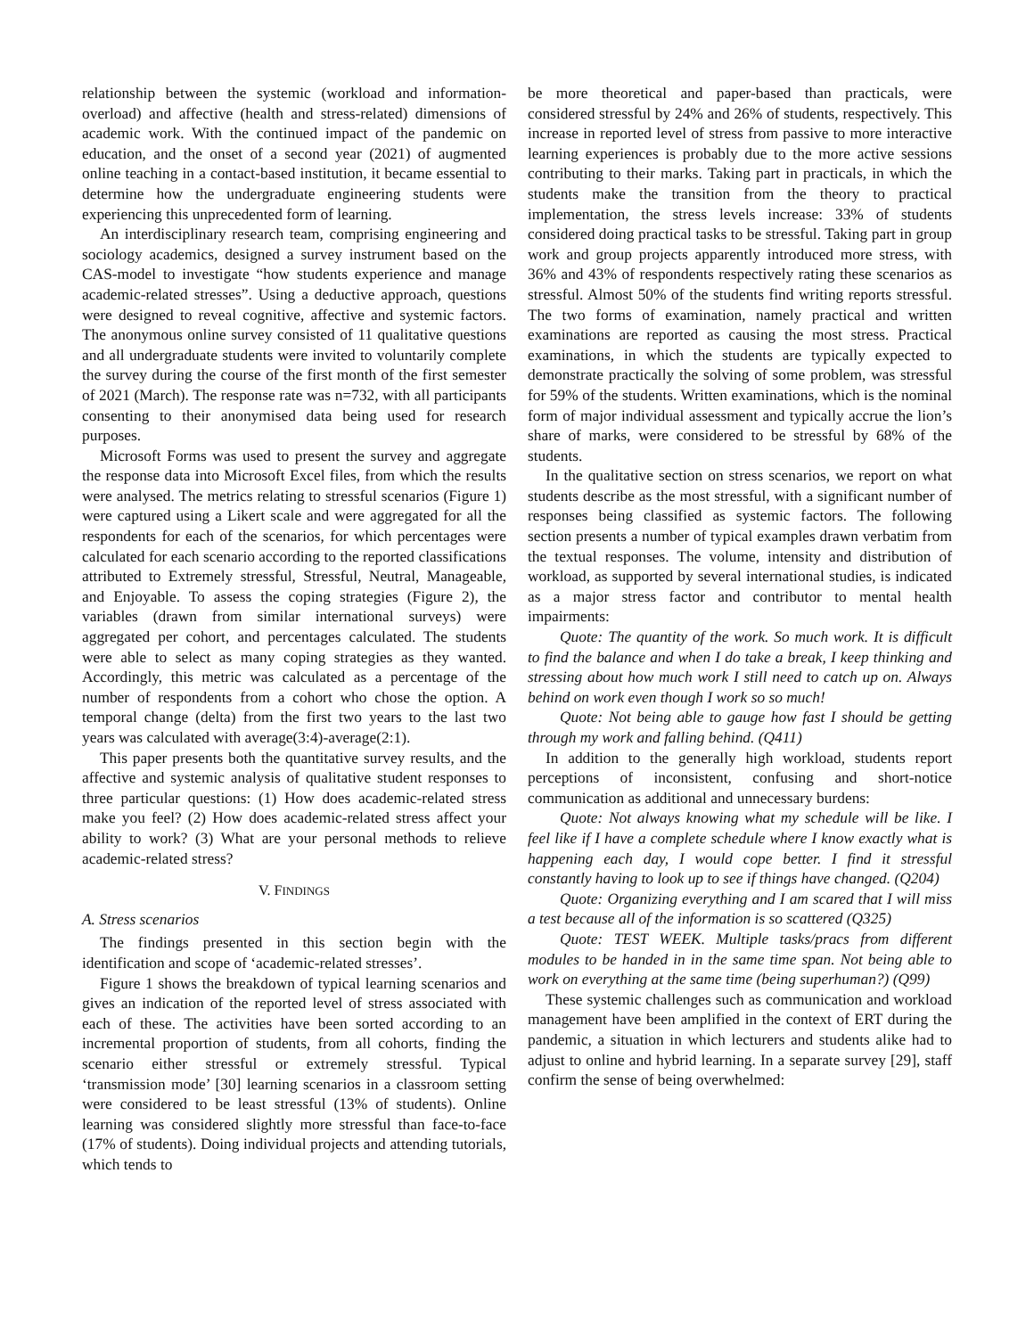relationship between the systemic (workload and information-overload) and affective (health and stress-related) dimensions of academic work. With the continued impact of the pandemic on education, and the onset of a second year (2021) of augmented online teaching in a contact-based institution, it became essential to determine how the undergraduate engineering students were experiencing this unprecedented form of learning.
An interdisciplinary research team, comprising engineering and sociology academics, designed a survey instrument based on the CAS-model to investigate “how students experience and manage academic-related stresses”. Using a deductive approach, questions were designed to reveal cognitive, affective and systemic factors. The anonymous online survey consisted of 11 qualitative questions and all undergraduate students were invited to voluntarily complete the survey during the course of the first month of the first semester of 2021 (March). The response rate was n=732, with all participants consenting to their anonymised data being used for research purposes.
Microsoft Forms was used to present the survey and aggregate the response data into Microsoft Excel files, from which the results were analysed. The metrics relating to stressful scenarios (Figure 1) were captured using a Likert scale and were aggregated for all the respondents for each of the scenarios, for which percentages were calculated for each scenario according to the reported classifications attributed to Extremely stressful, Stressful, Neutral, Manageable, and Enjoyable. To assess the coping strategies (Figure 2), the variables (drawn from similar international surveys) were aggregated per cohort, and percentages calculated. The students were able to select as many coping strategies as they wanted. Accordingly, this metric was calculated as a percentage of the number of respondents from a cohort who chose the option. A temporal change (delta) from the first two years to the last two years was calculated with average(3:4)-average(2:1).
This paper presents both the quantitative survey results, and the affective and systemic analysis of qualitative student responses to three particular questions: (1) How does academic-related stress make you feel? (2) How does academic-related stress affect your ability to work? (3) What are your personal methods to relieve academic-related stress?
V. FINDINGS
A. Stress scenarios
The findings presented in this section begin with the identification and scope of ‘academic-related stresses’.
Figure 1 shows the breakdown of typical learning scenarios and gives an indication of the reported level of stress associated with each of these. The activities have been sorted according to an incremental proportion of students, from all cohorts, finding the scenario either stressful or extremely stressful. Typical ‘transmission mode’ [30] learning scenarios in a classroom setting were considered to be least stressful (13% of students). Online learning was considered slightly more stressful than face-to-face (17% of students). Doing individual projects and attending tutorials, which tends to
be more theoretical and paper-based than practicals, were considered stressful by 24% and 26% of students, respectively. This increase in reported level of stress from passive to more interactive learning experiences is probably due to the more active sessions contributing to their marks. Taking part in practicals, in which the students make the transition from the theory to practical implementation, the stress levels increase: 33% of students considered doing practical tasks to be stressful. Taking part in group work and group projects apparently introduced more stress, with 36% and 43% of respondents respectively rating these scenarios as stressful. Almost 50% of the students find writing reports stressful. The two forms of examination, namely practical and written examinations are reported as causing the most stress. Practical examinations, in which the students are typically expected to demonstrate practically the solving of some problem, was stressful for 59% of the students. Written examinations, which is the nominal form of major individual assessment and typically accrue the lion’s share of marks, were considered to be stressful by 68% of the students.
In the qualitative section on stress scenarios, we report on what students describe as the most stressful, with a significant number of responses being classified as systemic factors. The following section presents a number of typical examples drawn verbatim from the textual responses. The volume, intensity and distribution of workload, as supported by several international studies, is indicated as a major stress factor and contributor to mental health impairments:
Quote: The quantity of the work. So much work. It is difficult to find the balance and when I do take a break, I keep thinking and stressing about how much work I still need to catch up on. Always behind on work even though I work so so much!
Quote: Not being able to gauge how fast I should be getting through my work and falling behind. (Q411)
In addition to the generally high workload, students report perceptions of inconsistent, confusing and short-notice communication as additional and unnecessary burdens:
Quote: Not always knowing what my schedule will be like. I feel like if I have a complete schedule where I know exactly what is happening each day, I would cope better. I find it stressful constantly having to look up to see if things have changed. (Q204)
Quote: Organizing everything and I am scared that I will miss a test because all of the information is so scattered (Q325)
Quote: TEST WEEK. Multiple tasks/pracs from different modules to be handed in in the same time span. Not being able to work on everything at the same time (being superhuman?) (Q99)
These systemic challenges such as communication and workload management have been amplified in the context of ERT during the pandemic, a situation in which lecturers and students alike had to adjust to online and hybrid learning. In a separate survey [29], staff confirm the sense of being overwhelmed: